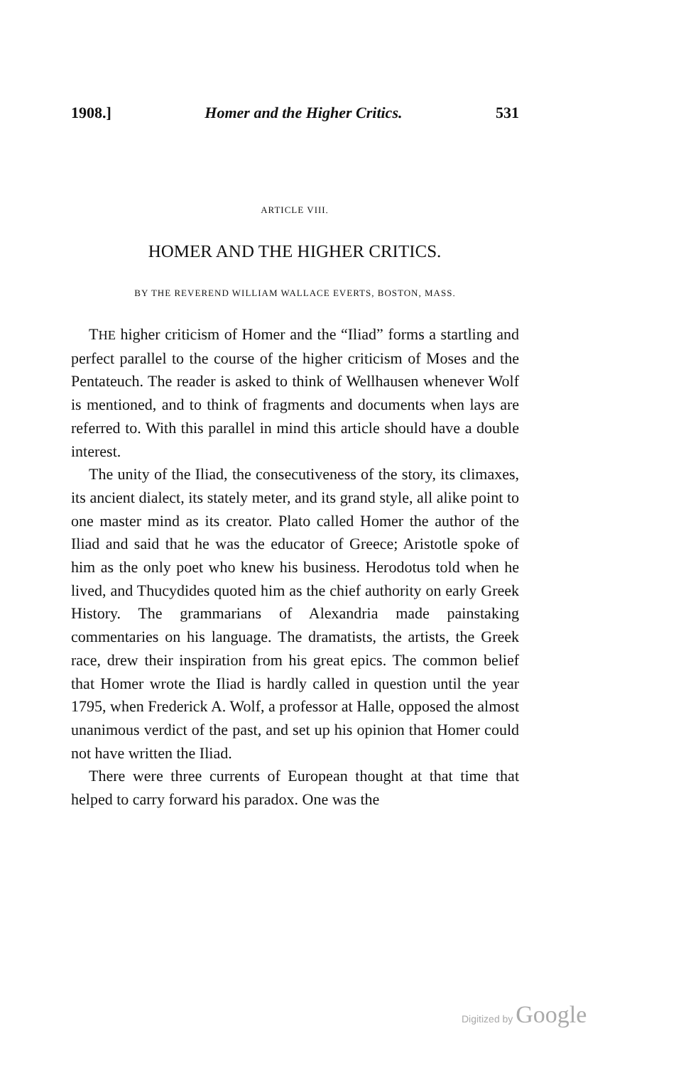1908.] Homer and the Higher Critics. 531
ARTICLE VIII.
HOMER AND THE HIGHER CRITICS.
BY THE REVEREND WILLIAM WALLACE EVERTS, BOSTON, MASS.
THE higher criticism of Homer and the “Iliad” forms a startling and perfect parallel to the course of the higher criticism of Moses and the Pentateuch. The reader is asked to think of Wellhausen whenever Wolf is mentioned, and to think of fragments and documents when lays are referred to. With this parallel in mind this article should have a double interest.
The unity of the Iliad, the consecutiveness of the story, its climaxes, its ancient dialect, its stately meter, and its grand style, all alike point to one master mind as its creator. Plato called Homer the author of the Iliad and said that he was the educator of Greece; Aristotle spoke of him as the only poet who knew his business. Herodotus told when he lived, and Thucydides quoted him as the chief authority on early Greek History. The grammarians of Alexandria made painstaking commentaries on his language. The dramatists, the artists, the Greek race, drew their inspiration from his great epics. The common belief that Homer wrote the Iliad is hardly called in question until the year 1795, when Frederick A. Wolf, a professor at Halle, opposed the almost unanimous verdict of the past, and set up his opinion that Homer could not have written the Iliad.
There were three currents of European thought at that time that helped to carry forward his paradox. One was the
Digitized by Google